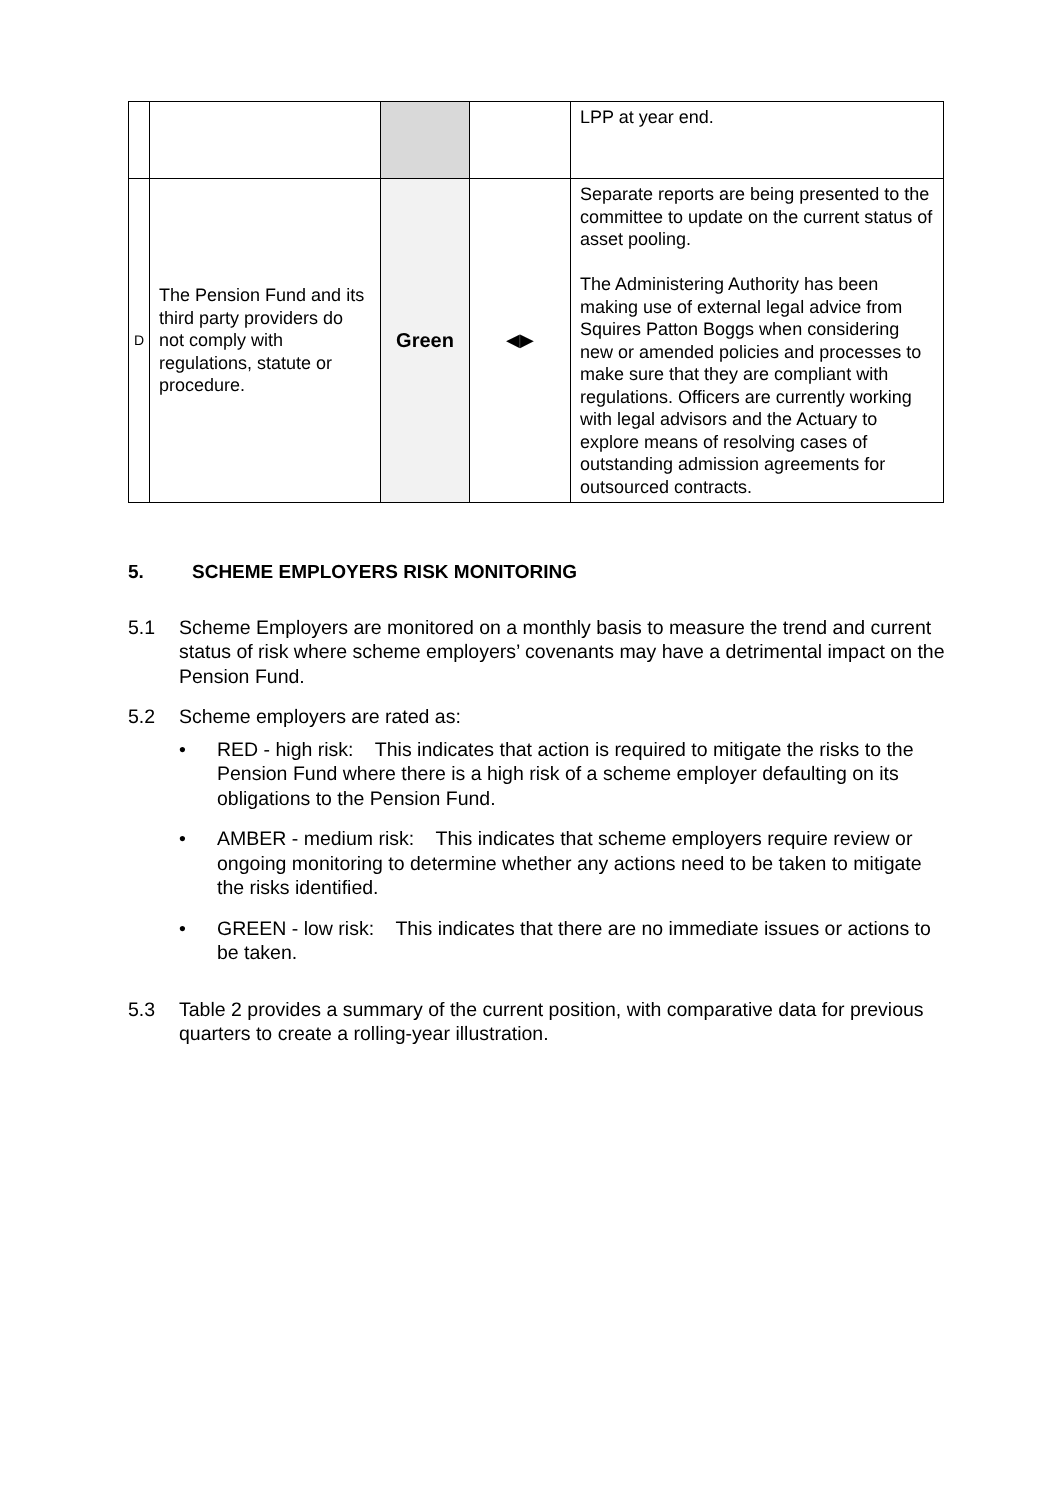| | | | | LPP at year end. |
| D | The Pension Fund and its third party providers do not comply with regulations, statute or procedure. | Green | ◀▶ | Separate reports are being presented to the committee to update on the current status of asset pooling. The Administering Authority has been making use of external legal advice from Squires Patton Boggs when considering new or amended policies and processes to make sure that they are compliant with regulations. Officers are currently working with legal advisors and the Actuary to explore means of resolving cases of outstanding admission agreements for outsourced contracts. |
5. SCHEME EMPLOYERS RISK MONITORING
5.1 Scheme Employers are monitored on a monthly basis to measure the trend and current status of risk where scheme employers’ covenants may have a detrimental impact on the Pension Fund.
5.2 Scheme employers are rated as:
• RED - high risk: This indicates that action is required to mitigate the risks to the Pension Fund where there is a high risk of a scheme employer defaulting on its obligations to the Pension Fund.
• AMBER - medium risk: This indicates that scheme employers require review or ongoing monitoring to determine whether any actions need to be taken to mitigate the risks identified.
• GREEN - low risk: This indicates that there are no immediate issues or actions to be taken.
5.3 Table 2 provides a summary of the current position, with comparative data for previous quarters to create a rolling-year illustration.